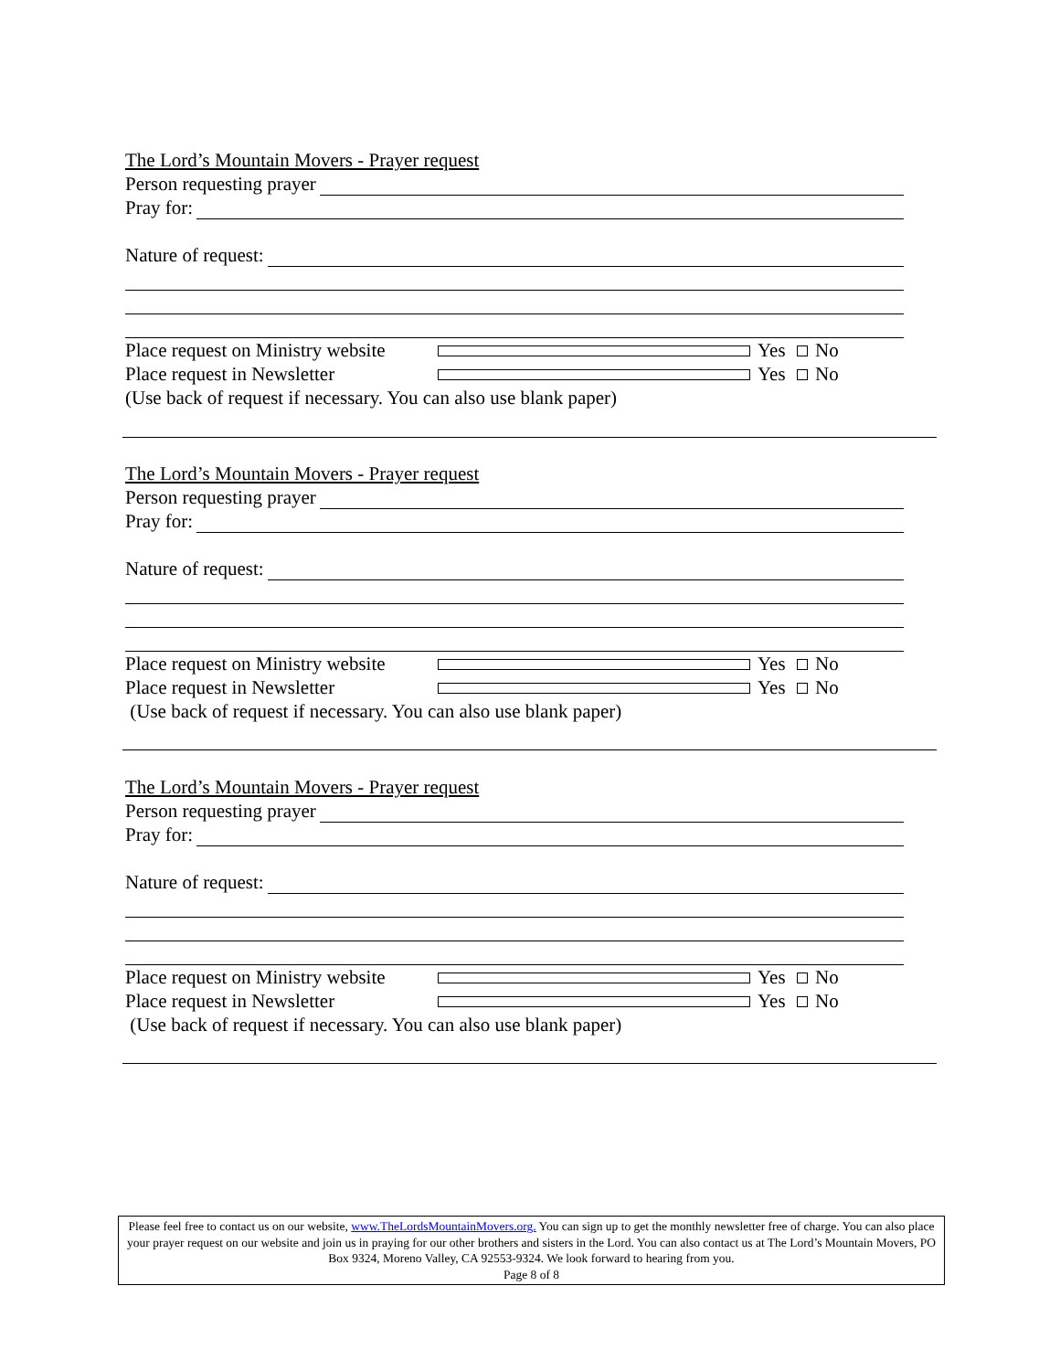The Lord’s Mountain Movers - Prayer request
Person requesting prayer
Pray for:
Nature of request:
Place request on Ministry website Yes No
Place request in Newsletter Yes No
(Use back of request if necessary. You can also use blank paper)
The Lord’s Mountain Movers - Prayer request
Person requesting prayer
Pray for:
Nature of request:
Place request on Ministry website Yes No
Place request in Newsletter Yes No
(Use back of request if necessary. You can also use blank paper)
The Lord’s Mountain Movers - Prayer request
Person requesting prayer
Pray for:
Nature of request:
Place request on Ministry website Yes No
Place request in Newsletter Yes No
(Use back of request if necessary. You can also use blank paper)
Please feel free to contact us on our website, www.TheLordsMountainMovers.org. You can sign up to get the monthly newsletter free of charge. You can also place your prayer request on our website and join us in praying for our other brothers and sisters in the Lord. You can also contact us at The Lord’s Mountain Movers, PO Box 9324, Moreno Valley, CA 92553-9324. We look forward to hearing from you.
Page 8 of 8